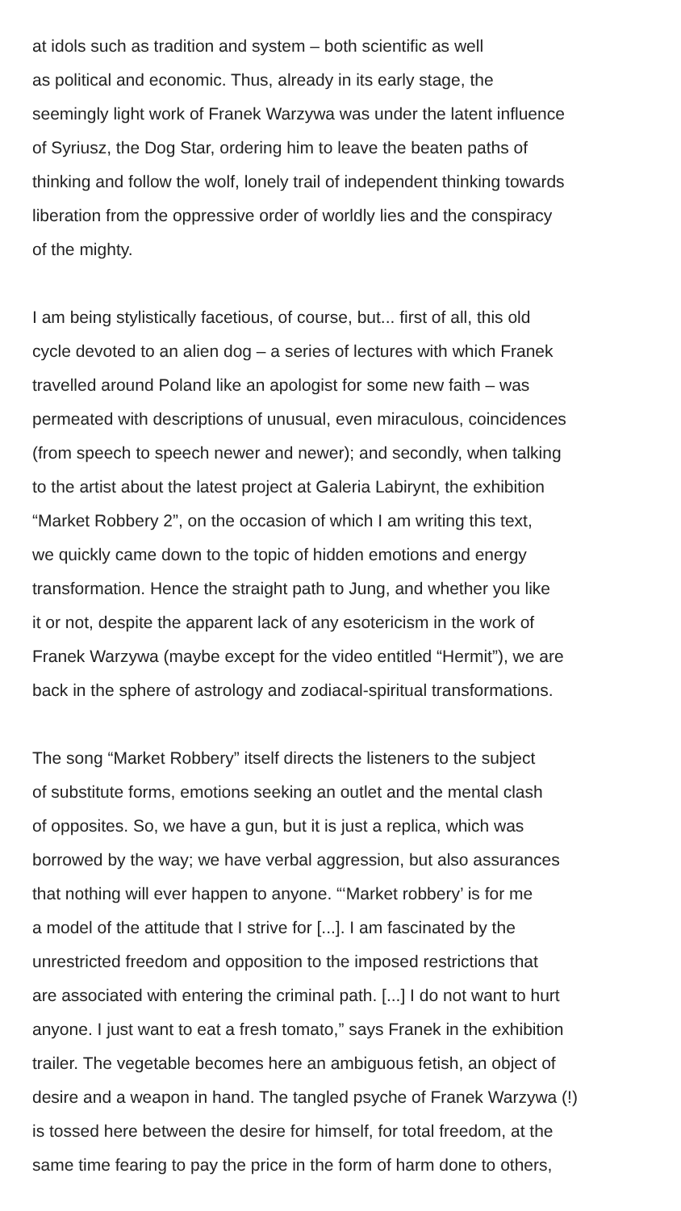at idols such as tradition and system – both scientific as well
as political and economic. Thus, already in its early stage, the
seemingly light work of Franek Warzywa was under the latent influence
of Syriusz, the Dog Star, ordering him to leave the beaten paths of
thinking and follow the wolf, lonely trail of independent thinking towards
liberation from the oppressive order of worldly lies and the conspiracy
of the mighty.
I am being stylistically facetious, of course, but... first of all, this old
cycle devoted to an alien dog – a series of lectures with which Franek
travelled around Poland like an apologist for some new faith – was
permeated with descriptions of unusual, even miraculous, coincidences
(from speech to speech newer and newer); and secondly, when talking
to the artist about the latest project at Galeria Labirynt, the exhibition
“Market Robbery 2”, on the occasion of which I am writing this text,
we quickly came down to the topic of hidden emotions and energy
transformation. Hence the straight path to Jung, and whether you like
it or not, despite the apparent lack of any esotericism in the work of
Franek Warzywa (maybe except for the video entitled “Hermit”), we are
back in the sphere of astrology and zodiacal-spiritual transformations.
The song “Market Robbery” itself directs the listeners to the subject
of substitute forms, emotions seeking an outlet and the mental clash
of opposites. So, we have a gun, but it is just a replica, which was
borrowed by the way; we have verbal aggression, but also assurances
that nothing will ever happen to anyone. “‘Market robbery’ is for me
a model of the attitude that I strive for [...]. I am fascinated by the
unrestricted freedom and opposition to the imposed restrictions that
are associated with entering the criminal path. [...] I do not want to hurt
anyone. I just want to eat a fresh tomato,” says Franek in the exhibition
trailer. The vegetable becomes here an ambiguous fetish, an object of
desire and a weapon in hand. The tangled psyche of Franek Warzywa (!)
is tossed here between the desire for himself, for total freedom, at the
same time fearing to pay the price in the form of harm done to others,